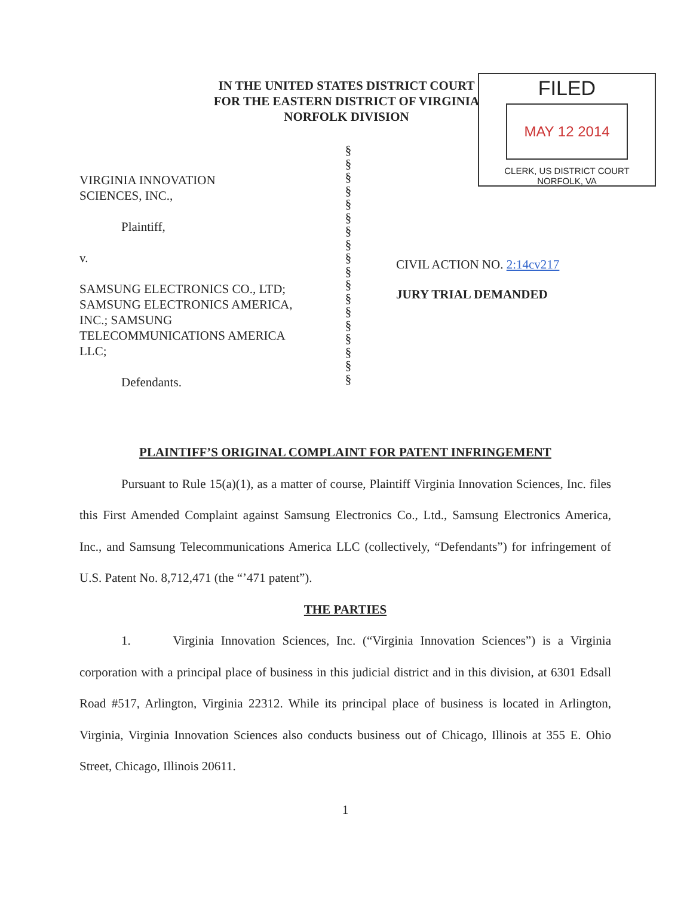IN THE UNITED STATES DISTRICT COURT
FOR THE EASTERN DISTRICT OF VIRGINIA
NORFOLK DIVISION
FILED
MAY 12 2014
CLERK, US DISTRICT COURT
NORFOLK, VA
VIRGINIA INNOVATION
SCIENCES, INC.,
Plaintiff,
v.
SAMSUNG ELECTRONICS CO., LTD;
SAMSUNG ELECTRONICS AMERICA,
INC.; SAMSUNG
TELECOMMUNICATIONS AMERICA
LLC;
Defendants.
§
§
§
§
§
§
§
§
§
§
§
§
§
§
§
§
§
§
CIVIL ACTION NO. 2:14cv217
JURY TRIAL DEMANDED
PLAINTIFF’S ORIGINAL COMPLAINT FOR PATENT INFRINGEMENT
Pursuant to Rule 15(a)(1), as a matter of course, Plaintiff Virginia Innovation Sciences, Inc. files this First Amended Complaint against Samsung Electronics Co., Ltd., Samsung Electronics America, Inc., and Samsung Telecommunications America LLC (collectively, “Defendants”) for infringement of U.S. Patent No. 8,712,471 (the “’471 patent”).
THE PARTIES
1. Virginia Innovation Sciences, Inc. (“Virginia Innovation Sciences”) is a Virginia corporation with a principal place of business in this judicial district and in this division, at 6301 Edsall Road #517, Arlington, Virginia 22312. While its principal place of business is located in Arlington, Virginia, Virginia Innovation Sciences also conducts business out of Chicago, Illinois at 355 E. Ohio Street, Chicago, Illinois 20611.
1